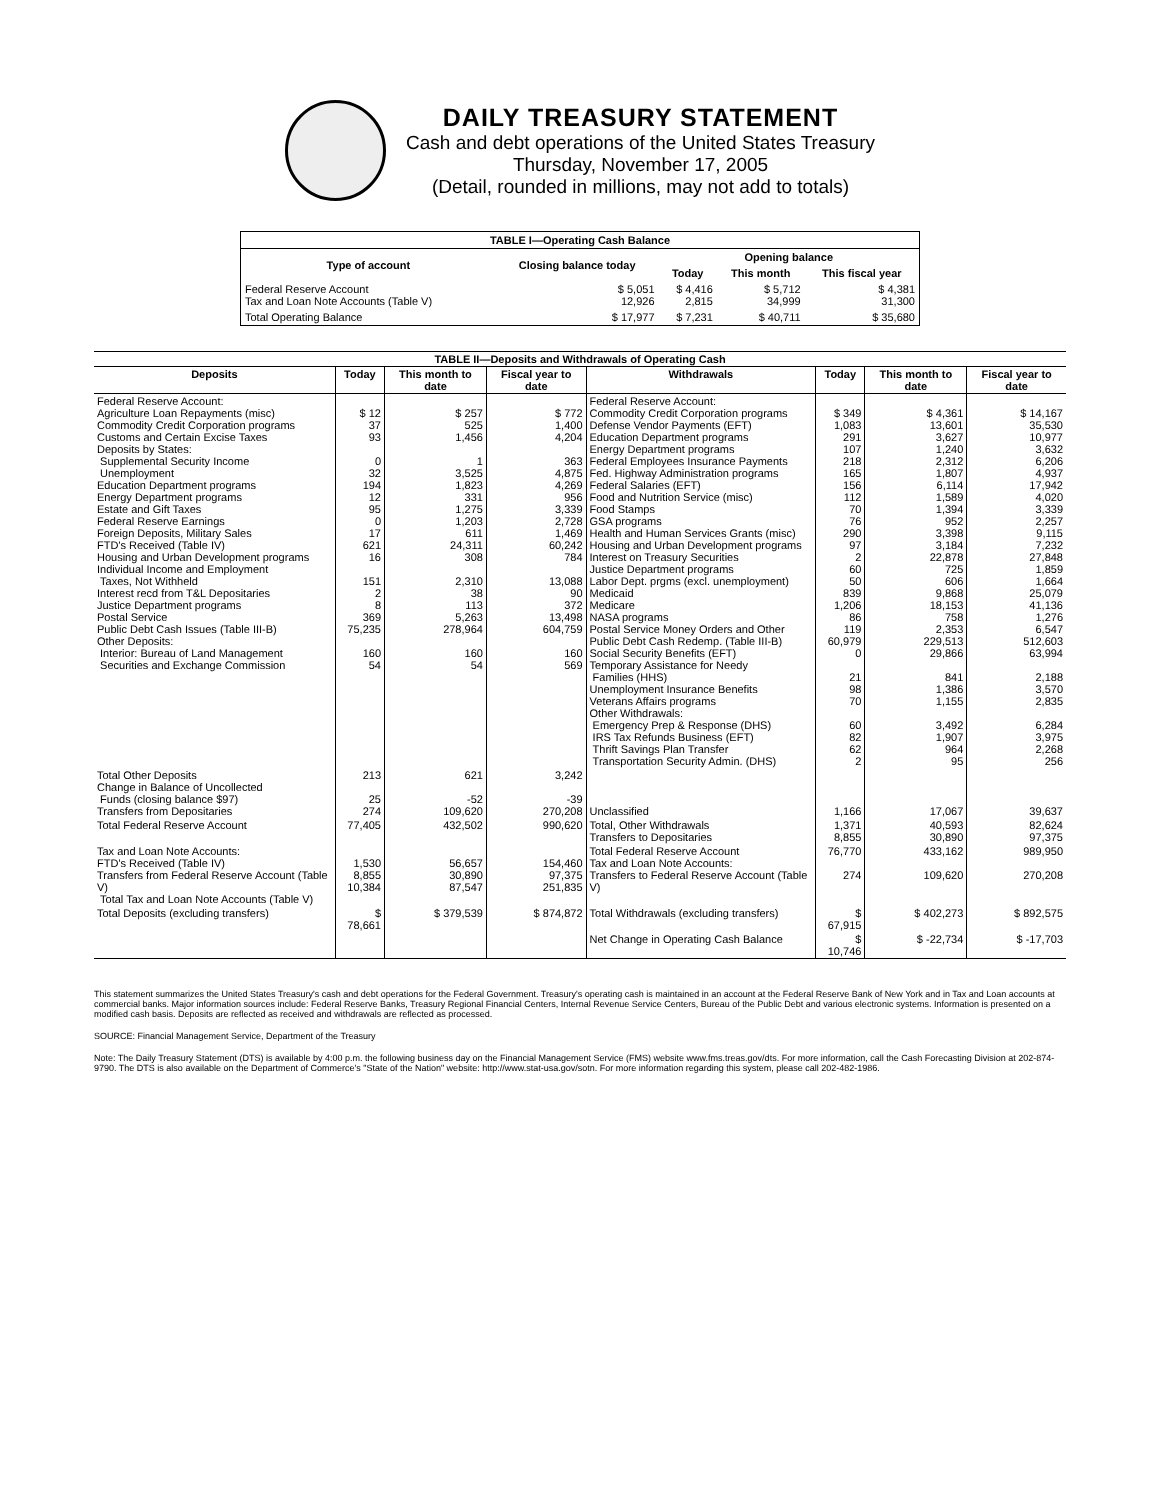DAILY TREASURY STATEMENT
Cash and debt operations of the United States Treasury
Thursday, November 17, 2005
(Detail, rounded in millions, may not add to totals)
| TABLE I—Operating Cash Balance | | | | |
| Type of account | Closing balance today | Opening balance | | |
| | | Today | This month | This fiscal year |
| Federal Reserve Account Tax and Loan Note Accounts (Table V) | $ 5,051 12,926 | $ 4,416 2,815 | $ 5,712 34,999 | $ 4,381 31,300 |
| Total Operating Balance | $ 17,977 | $ 7,231 | $ 40,711 | $ 35,680 |
| TABLE II—Deposits and Withdrawals of Operating Cash | | | | | | | |
| Deposits | Today | This month to date | Fiscal year to date | Withdrawals | Today | This month to date | Fiscal year to date |
| Federal Reserve Account: Agriculture Loan Repayments (misc) Commodity Credit Corporation programs Customs and Certain Excise Taxes Deposits by States: Supplemental Security Income Unemployment Education Department programs Energy Department programs Estate and Gift Taxes Federal Reserve Earnings Foreign Deposits, Military Sales FTD's Received (Table IV) Housing and Urban Development programs Individual Income and Employment Taxes, Not Withheld Interest recd from T&L Depositaries Justice Department programs Postal Service Public Debt Cash Issues (Table III-B) Other Deposits: Interior: Bureau of Land Management Securities and Exchange Commission | $ 12 37 93 0 32 194 12 95 0 17 621 16 151 2 8 369 75,235 160 54 | $ 257 525 1,456 1 3,525 1,823 331 1,275 1,203 611 24,311 308 2,310 38 113 5,263 278,964 160 54 | $ 772 1,400 4,204 363 4,875 4,269 956 3,339 2,728 1,469 60,242 784 13,088 90 372 13,498 604,759 160 569 | Federal Reserve Account: Commodity Credit Corporation programs Defense Vendor Payments (EFT) Education Department programs Energy Department programs Federal Employees Insurance Payments Fed. Highway Administration programs Federal Salaries (EFT) Food and Nutrition Service (misc) Food Stamps GSA programs Health and Human Services Grants (misc) Housing and Urban Development programs Interest on Treasury Securities Justice Department programs Labor Dept. prgms (excl. unemployment) Medicaid Medicare NASA programs Postal Service Money Orders and Other Public Debt Cash Redemp. (Table III-B) Social Security Benefits (EFT) Temporary Assistance for Needy Families (HHS) Unemployment Insurance Benefits Veterans Affairs programs Other Withdrawals: Emergency Prep & Response (DHS) IRS Tax Refunds Business (EFT) Thrift Savings Plan Transfer Transportation Security Admin. (DHS) | $ 349 1,083 291 107 218 165 156 112 70 76 290 97 2 60 50 839 1,206 86 119 60,979 0 21 98 70 60 82 62 2 | $ 4,361 13,601 3,627 1,240 2,312 1,807 6,114 1,589 1,394 952 3,398 3,184 22,878 725 606 9,868 18,153 758 2,353 229,513 29,866 841 1,386 1,155 3,492 1,907 964 95 | $ 14,167 35,530 10,977 3,632 6,206 4,937 17,942 4,020 3,339 2,257 9,115 7,232 27,848 1,859 1,664 25,079 41,136 1,276 6,547 512,603 63,994 2,188 3,570 2,835 6,284 3,975 2,268 256 |
| Total Other Deposits Change in Balance of Uncollected Funds (closing balance $97) Transfers from Depositaries | 213 25 274 | 621 -52 109,620 | 3,242 -39 270,208 | Unclassified | 1,166 | 17,067 | 39,637 |
| Total Federal Reserve Account | 77,405 | 432,502 | 990,620 | Total, Other Withdrawals Transfers to Depositaries | 1,371 8,855 | 40,593 30,890 | 82,624 97,375 |
| Tax and Loan Note Accounts: FTD's Received (Table IV) Transfers from Federal Reserve Account (Table V) Total Tax and Loan Note Accounts (Table V) | 1,530 8,855 10,384 | 56,657 30,890 87,547 | 154,460 97,375 251,835 | Total Federal Reserve Account Tax and Loan Note Accounts: Transfers to Federal Reserve Account (Table V) | 76,770 274 | 433,162 109,620 | 989,950 270,208 |
| Total Deposits (excluding transfers) | $ 78,661 | $ 379,539 | $ 874,872 | Total Withdrawals (excluding transfers) | $ 67,915 | $ 402,273 | $ 892,575 |
| | | | | Net Change in Operating Cash Balance | $ 10,746 | $ -22,734 | $ -17,703 |
This statement summarizes the United States Treasury's cash and debt operations for the Federal Government. Treasury's operating cash is maintained in an account at the Federal Reserve Bank of New York and in Tax and Loan accounts at commercial banks. Major information sources include: Federal Reserve Banks, Treasury Regional Financial Centers, Internal Revenue Service Centers, Bureau of the Public Debt and various electronic systems. Information is presented on a modified cash basis. Deposits are reflected as received and withdrawals are reflected as processed.
SOURCE: Financial Management Service, Department of the Treasury
Note: The Daily Treasury Statement (DTS) is available by 4:00 p.m. the following business day on the Financial Management Service (FMS) website www.fms.treas.gov/dts. For more information, call the Cash Forecasting Division at 202-874-9790. The DTS is also available on the Department of Commerce's "State of the Nation" website: http://www.stat-usa.gov/sotn. For more information regarding this system, please call 202-482-1986.